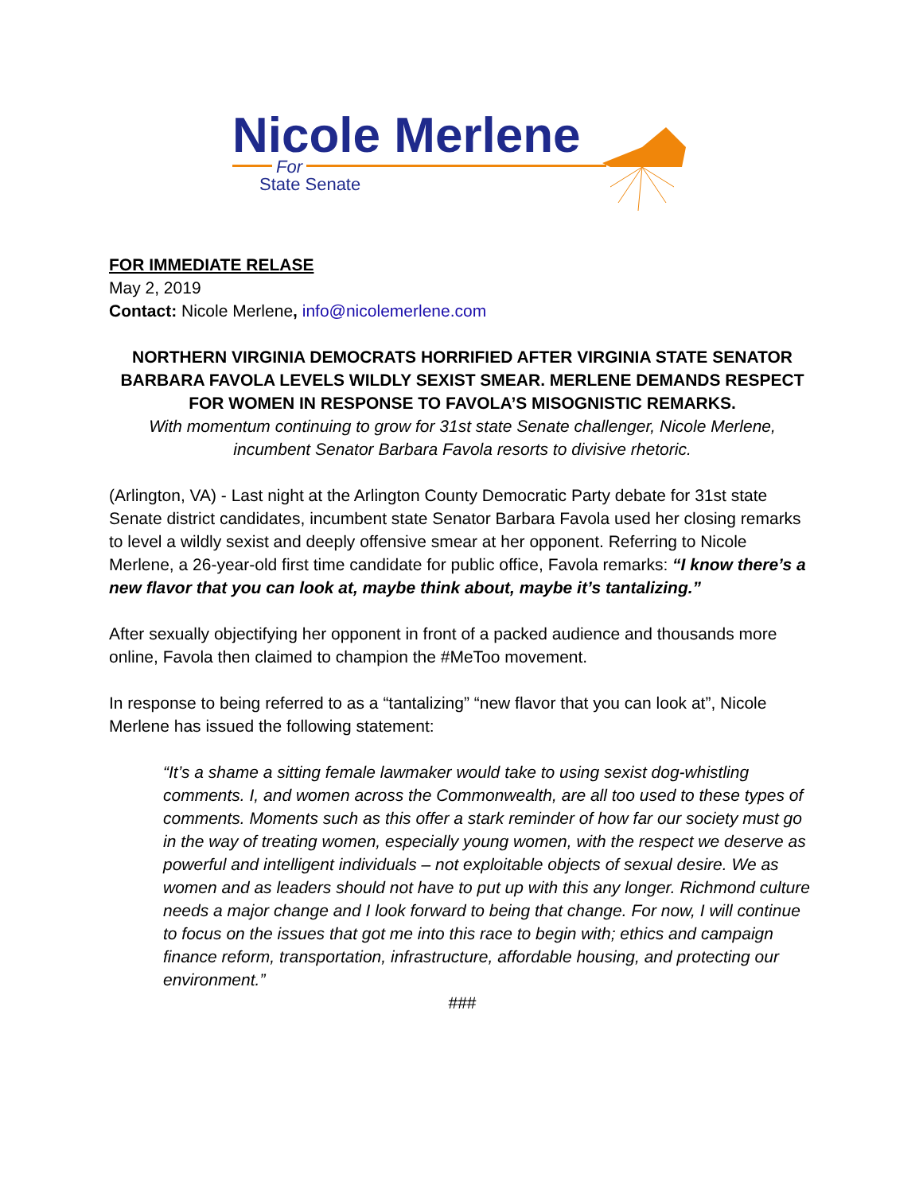Nicole Merlene
For
State Senate
FOR IMMEDIATE RELASE
May 2, 2019
Contact: Nicole Merlene, info@nicolemerlene.com
NORTHERN VIRGINIA DEMOCRATS HORRIFIED AFTER VIRGINIA STATE SENATOR BARBARA FAVOLA LEVELS WILDLY SEXIST SMEAR. MERLENE DEMANDS RESPECT FOR WOMEN IN RESPONSE TO FAVOLA’S MISOGNISTIC REMARKS.
With momentum continuing to grow for 31st state Senate challenger, Nicole Merlene, incumbent Senator Barbara Favola resorts to divisive rhetoric.
(Arlington, VA) - Last night at the Arlington County Democratic Party debate for 31st state Senate district candidates, incumbent state Senator Barbara Favola used her closing remarks to level a wildly sexist and deeply offensive smear at her opponent. Referring to Nicole Merlene, a 26-year-old first time candidate for public office, Favola remarks: “I know there’s a new flavor that you can look at, maybe think about, maybe it’s tantalizing.”
After sexually objectifying her opponent in front of a packed audience and thousands more online, Favola then claimed to champion the #MeToo movement.
In response to being referred to as a “tantalizing” “new flavor that you can look at”, Nicole Merlene has issued the following statement:
“It’s a shame a sitting female lawmaker would take to using sexist dog-whistling comments. I, and women across the Commonwealth, are all too used to these types of comments. Moments such as this offer a stark reminder of how far our society must go in the way of treating women, especially young women, with the respect we deserve as powerful and intelligent individuals – not exploitable objects of sexual desire. We as women and as leaders should not have to put up with this any longer. Richmond culture needs a major change and I look forward to being that change. For now, I will continue to focus on the issues that got me into this race to begin with; ethics and campaign finance reform, transportation, infrastructure, affordable housing, and protecting our environment.”
###